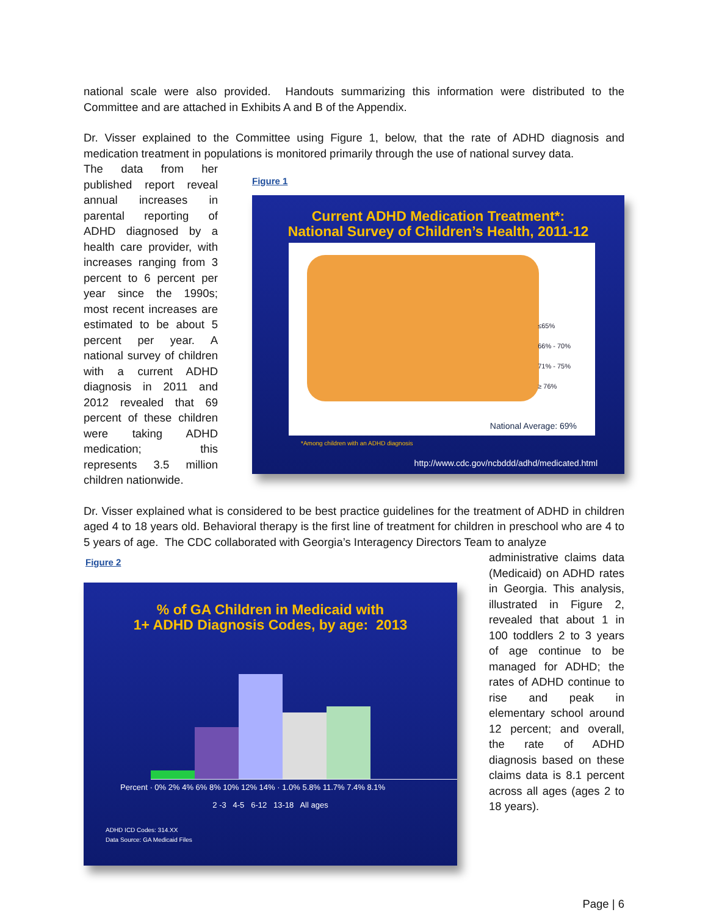national scale were also provided. Handouts summarizing this information were distributed to the Committee and are attached in Exhibits A and B of the Appendix.
Dr. Visser explained to the Committee using Figure 1, below, that the rate of ADHD diagnosis and medication treatment in populations is monitored primarily through the use of national survey data.
The data from her published report reveal annual increases in parental reporting of ADHD diagnosed by a health care provider, with increases ranging from 3 percent to 6 percent per year since the 1990s; most recent increases are estimated to be about 5 percent per year. A national survey of children with a current ADHD diagnosis in 2011 and 2012 revealed that 69 percent of these children were taking ADHD medication; this represents 3.5 million children nationwide.
Figure 1
Current ADHD Medication Treatment*:
National Survey of Children’s Health, 2011-12
≤65%
66% - 70%
71% - 75%
≥ 76%
National Average: 69%
*Among children with an ADHD diagnosis
http://www.cdc.gov/ncbddd/adhd/medicated.html
Dr. Visser explained what is considered to be best practice guidelines for the treatment of ADHD in children aged 4 to 18 years old. Behavioral therapy is the first line of treatment for children in preschool who are 4 to 5 years of age. The CDC collaborated with Georgia’s Interagency Directors Team to analyze
Figure 2
% of GA Children in Medicaid with
1+ ADHD Diagnosis Codes, by age: 2013
Percent · 0% 2% 4% 6% 8% 10% 12% 14% · 1.0% 5.8% 11.7% 7.4% 8.1%
2 -3 4-5 6-12 13-18 All ages
ADHD ICD Codes: 314.XX
Data Source: GA Medicaid Files
administrative claims data (Medicaid) on ADHD rates in Georgia. This analysis, illustrated in Figure 2, revealed that about 1 in 100 toddlers 2 to 3 years of age continue to be managed for ADHD; the rates of ADHD continue to rise and peak in elementary school around 12 percent; and overall, the rate of ADHD diagnosis based on these claims data is 8.1 percent across all ages (ages 2 to 18 years).
Page | 6